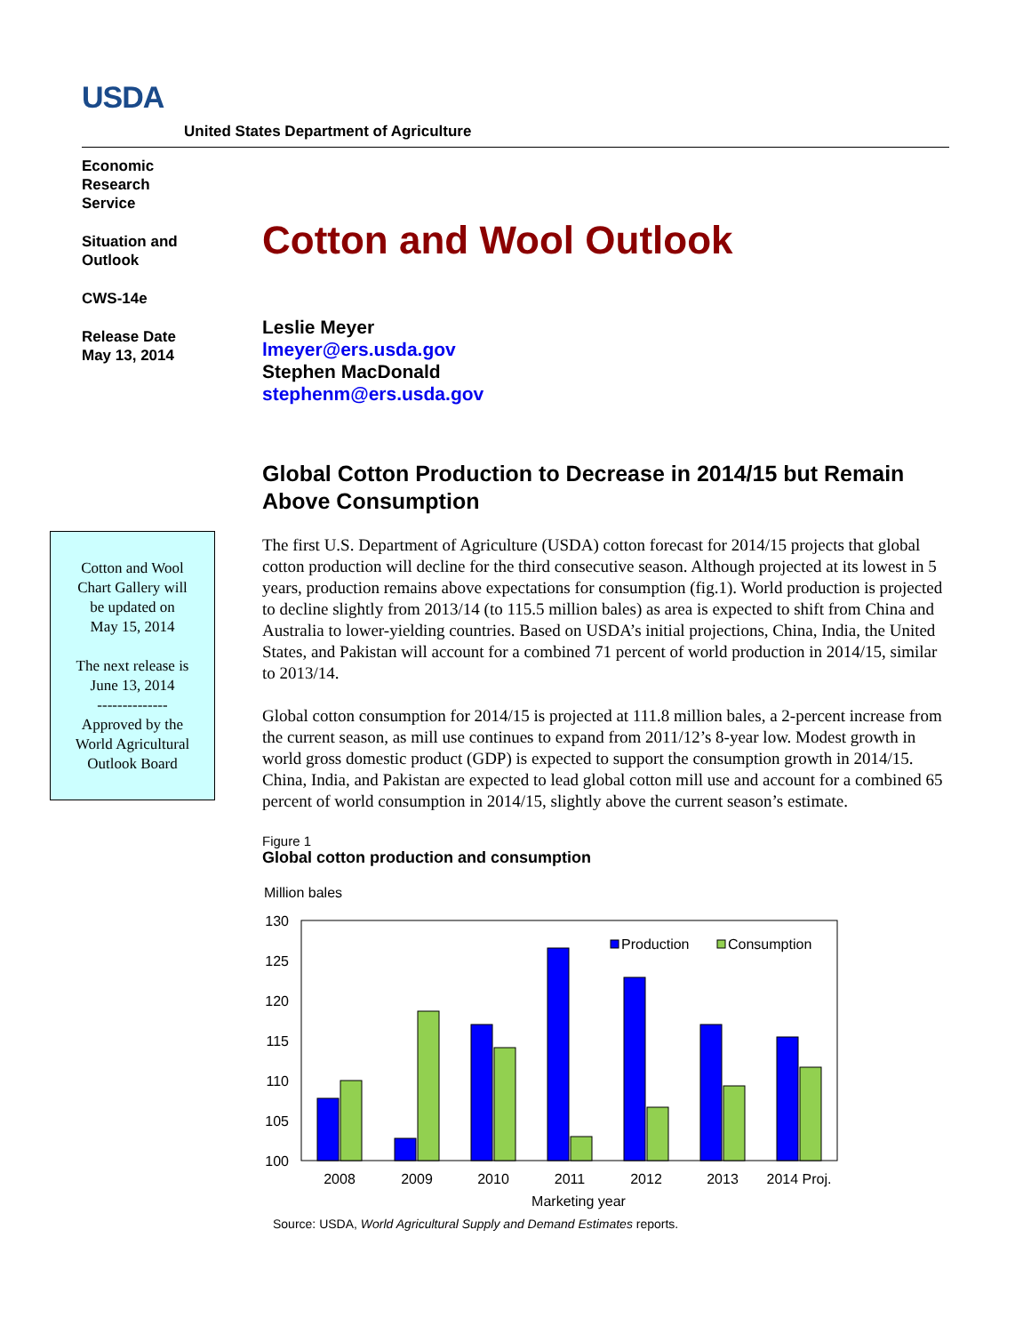USDA
United States Department of Agriculture
Economic
Research
Service
Situation and
Outlook
CWS-14e
Release Date
May 13, 2014
Cotton and Wool
Chart Gallery will
be updated on
May 15, 2014
The next release is
June 13, 2014
--------------
Approved by the
World Agricultural
Outlook Board
Cotton and Wool Outlook
Leslie Meyer
lmeyer@ers.usda.gov
Stephen MacDonald
stephenm@ers.usda.gov
Global Cotton Production to Decrease in 2014/15 but Remain Above Consumption
The first U.S. Department of Agriculture (USDA) cotton forecast for 2014/15 projects that global cotton production will decline for the third consecutive season. Although projected at its lowest in 5 years, production remains above expectations for consumption (fig.1). World production is projected to decline slightly from 2013/14 (to 115.5 million bales) as area is expected to shift from China and Australia to lower-yielding countries. Based on USDA’s initial projections, China, India, the United States, and Pakistan will account for a combined 71 percent of world production in 2014/15, similar to 2013/14.
Global cotton consumption for 2014/15 is projected at 111.8 million bales, a 2-percent increase from the current season, as mill use continues to expand from 2011/12’s 8-year low. Modest growth in world gross domestic product (GDP) is expected to support the consumption growth in 2014/15. China, India, and Pakistan are expected to lead global cotton mill use and account for a combined 65 percent of world consumption in 2014/15, slightly above the current season’s estimate.
Figure 1
Global cotton production and consumption
Million bales
130
125
120
115
110
105
100
Production
Consumption
2008
2009
2010
2011
2012
2013
2014 Proj.
Marketing year
Source: USDA, World Agricultural Supply and Demand Estimates reports.